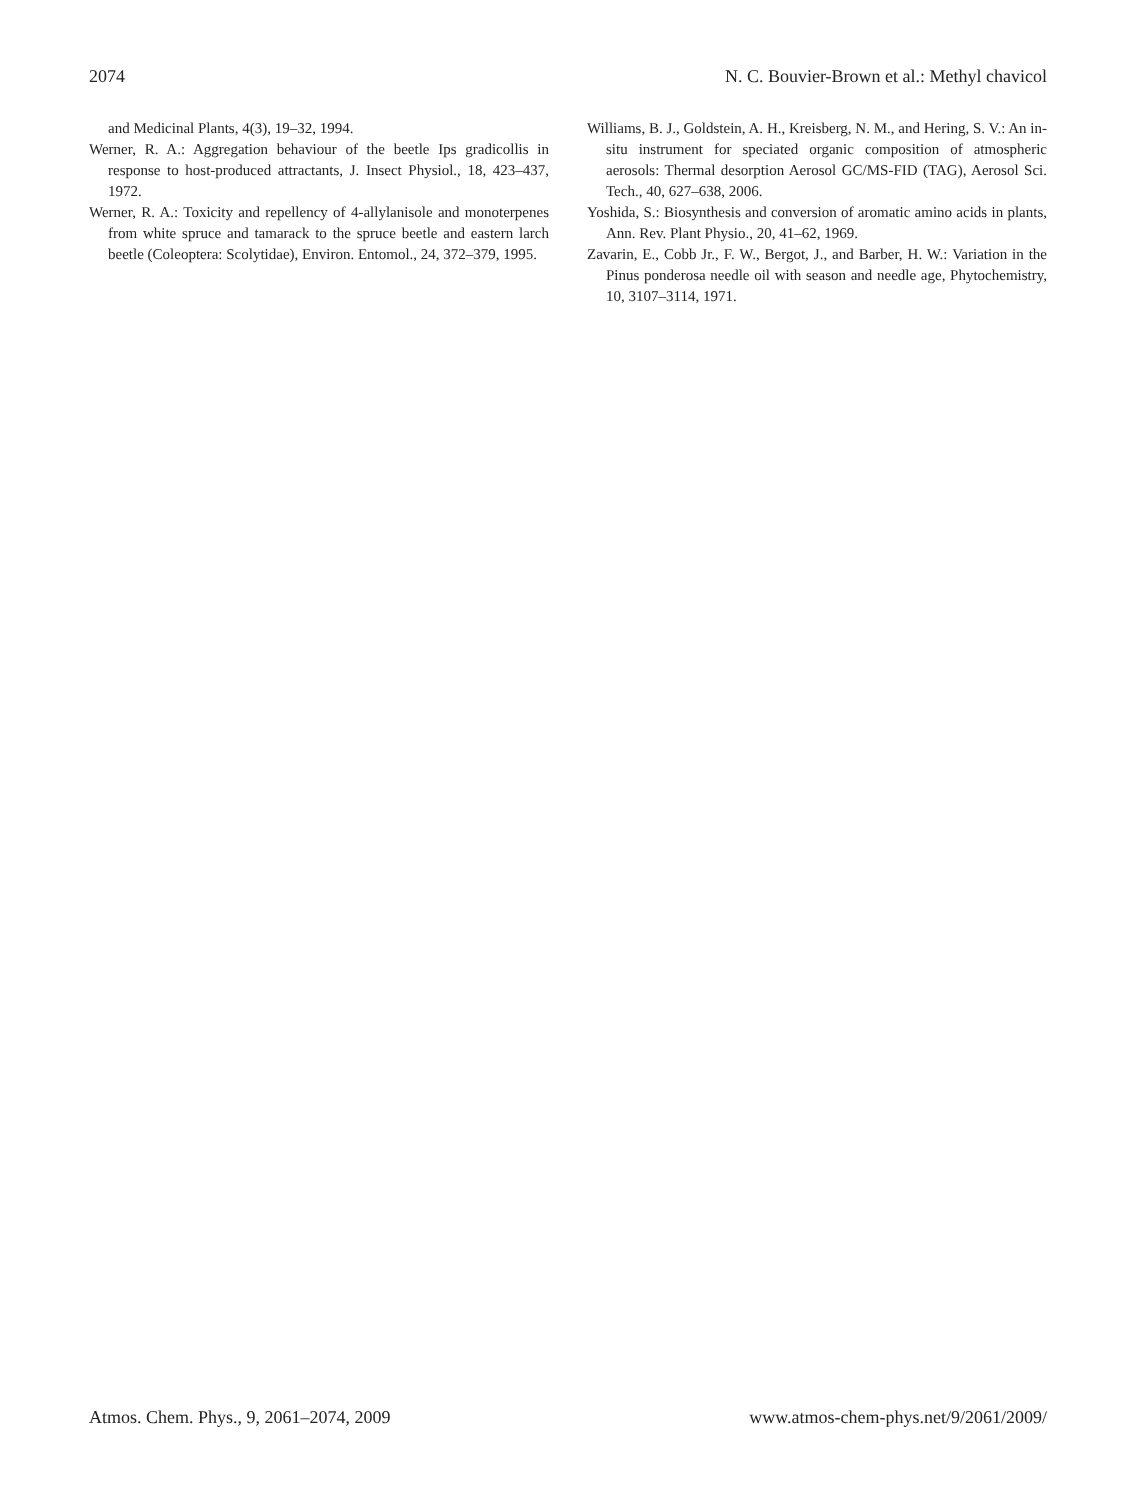2074 N. C. Bouvier-Brown et al.: Methyl chavicol
and Medicinal Plants, 4(3), 19–32, 1994.
Werner, R. A.: Aggregation behaviour of the beetle Ips gradicollis in response to host-produced attractants, J. Insect Physiol., 18, 423–437, 1972.
Werner, R. A.: Toxicity and repellency of 4-allylanisole and monoterpenes from white spruce and tamarack to the spruce beetle and eastern larch beetle (Coleoptera: Scolytidae), Environ. Entomol., 24, 372–379, 1995.
Williams, B. J., Goldstein, A. H., Kreisberg, N. M., and Hering, S. V.: An in-situ instrument for speciated organic composition of atmospheric aerosols: Thermal desorption Aerosol GC/MS-FID (TAG), Aerosol Sci. Tech., 40, 627–638, 2006.
Yoshida, S.: Biosynthesis and conversion of aromatic amino acids in plants, Ann. Rev. Plant Physio., 20, 41–62, 1969.
Zavarin, E., Cobb Jr., F. W., Bergot, J., and Barber, H. W.: Variation in the Pinus ponderosa needle oil with season and needle age, Phytochemistry, 10, 3107–3114, 1971.
Atmos. Chem. Phys., 9, 2061–2074, 2009 www.atmos-chem-phys.net/9/2061/2009/